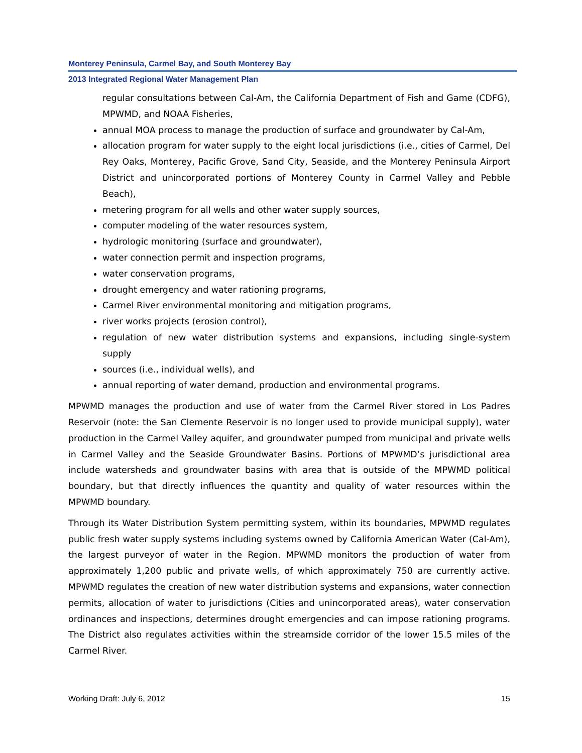Monterey Peninsula, Carmel Bay, and South Monterey Bay
2013 Integrated Regional Water Management Plan
regular consultations between Cal-Am, the California Department of Fish and Game (CDFG), MPWMD, and NOAA Fisheries,
annual MOA process to manage the production of surface and groundwater by Cal-Am,
allocation program for water supply to the eight local jurisdictions (i.e., cities of Carmel, Del Rey Oaks, Monterey, Pacific Grove, Sand City, Seaside, and the Monterey Peninsula Airport District and unincorporated portions of Monterey County in Carmel Valley and Pebble Beach),
metering program for all wells and other water supply sources,
computer modeling of the water resources system,
hydrologic monitoring (surface and groundwater),
water connection permit and inspection programs,
water conservation programs,
drought emergency and water rationing programs,
Carmel River environmental monitoring and mitigation programs,
river works projects (erosion control),
regulation of new water distribution systems and expansions, including single-system supply
sources (i.e., individual wells), and
annual reporting of water demand, production and environmental programs.
MPWMD manages the production and use of water from the Carmel River stored in Los Padres Reservoir (note: the San Clemente Reservoir is no longer used to provide municipal supply), water production in the Carmel Valley aquifer, and groundwater pumped from municipal and private wells in Carmel Valley and the Seaside Groundwater Basins. Portions of MPWMD’s jurisdictional area include watersheds and groundwater basins with area that is outside of the MPWMD political boundary, but that directly influences the quantity and quality of water resources within the MPWMD boundary.
Through its Water Distribution System permitting system, within its boundaries, MPWMD regulates public fresh water supply systems including systems owned by California American Water (Cal-Am), the largest purveyor of water in the Region. MPWMD monitors the production of water from approximately 1,200 public and private wells, of which approximately 750 are currently active. MPWMD regulates the creation of new water distribution systems and expansions, water connection permits, allocation of water to jurisdictions (Cities and unincorporated areas), water conservation ordinances and inspections, determines drought emergencies and can impose rationing programs. The District also regulates activities within the streamside corridor of the lower 15.5 miles of the Carmel River.
Working Draft: July 6, 2012 15